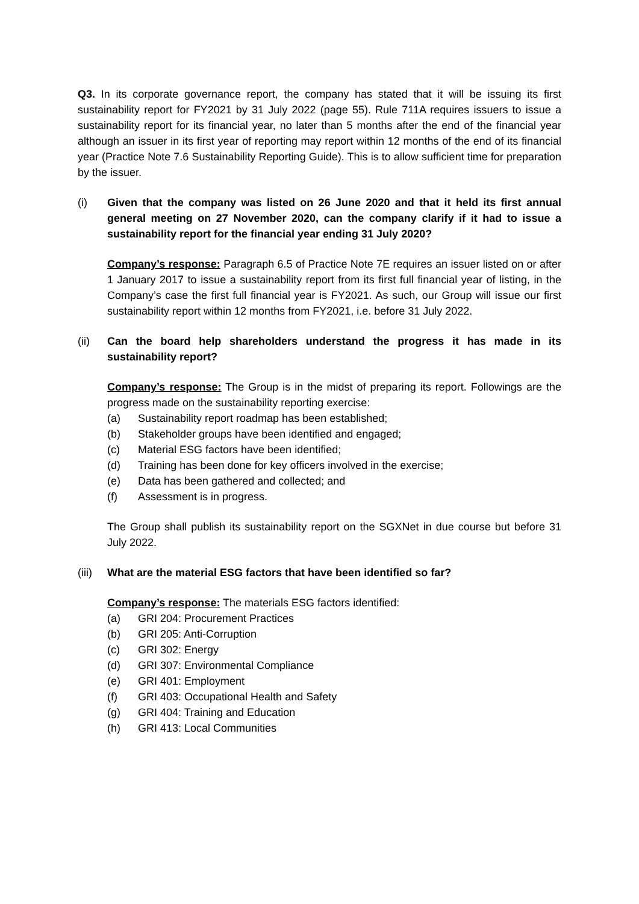Q3. In its corporate governance report, the company has stated that it will be issuing its first sustainability report for FY2021 by 31 July 2022 (page 55). Rule 711A requires issuers to issue a sustainability report for its financial year, no later than 5 months after the end of the financial year although an issuer in its first year of reporting may report within 12 months of the end of its financial year (Practice Note 7.6 Sustainability Reporting Guide). This is to allow sufficient time for preparation by the issuer.
(i) Given that the company was listed on 26 June 2020 and that it held its first annual general meeting on 27 November 2020, can the company clarify if it had to issue a sustainability report for the financial year ending 31 July 2020?
Company’s response: Paragraph 6.5 of Practice Note 7E requires an issuer listed on or after 1 January 2017 to issue a sustainability report from its first full financial year of listing, in the Company’s case the first full financial year is FY2021. As such, our Group will issue our first sustainability report within 12 months from FY2021, i.e. before 31 July 2022.
(ii) Can the board help shareholders understand the progress it has made in its sustainability report?
Company’s response: The Group is in the midst of preparing its report. Followings are the progress made on the sustainability reporting exercise:
(a) Sustainability report roadmap has been established;
(b) Stakeholder groups have been identified and engaged;
(c) Material ESG factors have been identified;
(d) Training has been done for key officers involved in the exercise;
(e) Data has been gathered and collected; and
(f) Assessment is in progress.
The Group shall publish its sustainability report on the SGXNet in due course but before 31 July 2022.
(iii)
What are the material ESG factors that have been identified so far?
Company’s response: The materials ESG factors identified:
(a) GRI 204: Procurement Practices
(b) GRI 205: Anti-Corruption
(c) GRI 302: Energy
(d) GRI 307: Environmental Compliance
(e) GRI 401: Employment
(f) GRI 403: Occupational Health and Safety
(g) GRI 404: Training and Education
(h) GRI 413: Local Communities